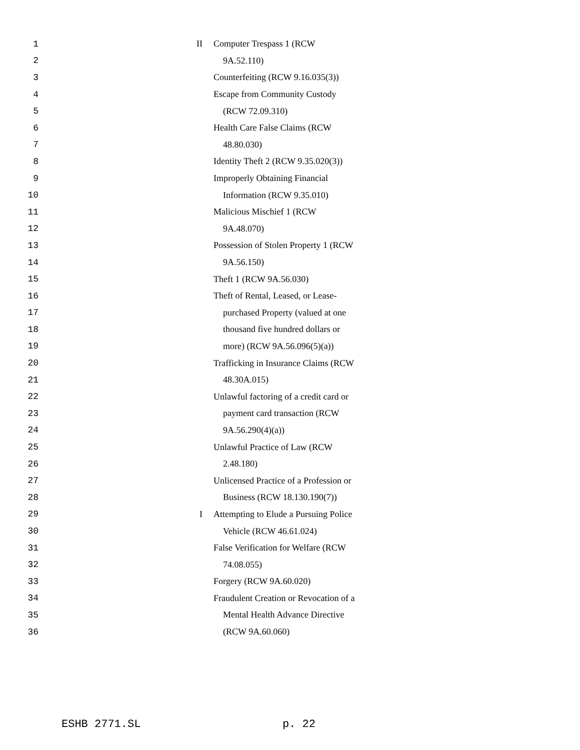1 II Computer Trespass 1 (RCW
2 9A.52.110)
3 Counterfeiting (RCW 9.16.035(3))
4 Escape from Community Custody
5 (RCW 72.09.310)
6 Health Care False Claims (RCW
7 48.80.030)
8 Identity Theft 2 (RCW 9.35.020(3))
9 Improperly Obtaining Financial
10 Information (RCW 9.35.010)
11 Malicious Mischief 1 (RCW
12 9A.48.070)
13 Possession of Stolen Property 1 (RCW
14 9A.56.150)
15 Theft 1 (RCW 9A.56.030)
16 Theft of Rental, Leased, or Lease-
17 purchased Property (valued at one
18 thousand five hundred dollars or
19 more) (RCW 9A.56.096(5)(a))
20 Trafficking in Insurance Claims (RCW
21 48.30A.015)
22 Unlawful factoring of a credit card or
23 payment card transaction (RCW
24 9A.56.290(4)(a))
25 Unlawful Practice of Law (RCW
26 2.48.180)
27 Unlicensed Practice of a Profession or
28 Business (RCW 18.130.190(7))
29 I Attempting to Elude a Pursuing Police
30 Vehicle (RCW 46.61.024)
31 False Verification for Welfare (RCW
32 74.08.055)
33 Forgery (RCW 9A.60.020)
34 Fraudulent Creation or Revocation of a
35 Mental Health Advance Directive
36 (RCW 9A.60.060)
ESHB 2771.SL p. 22